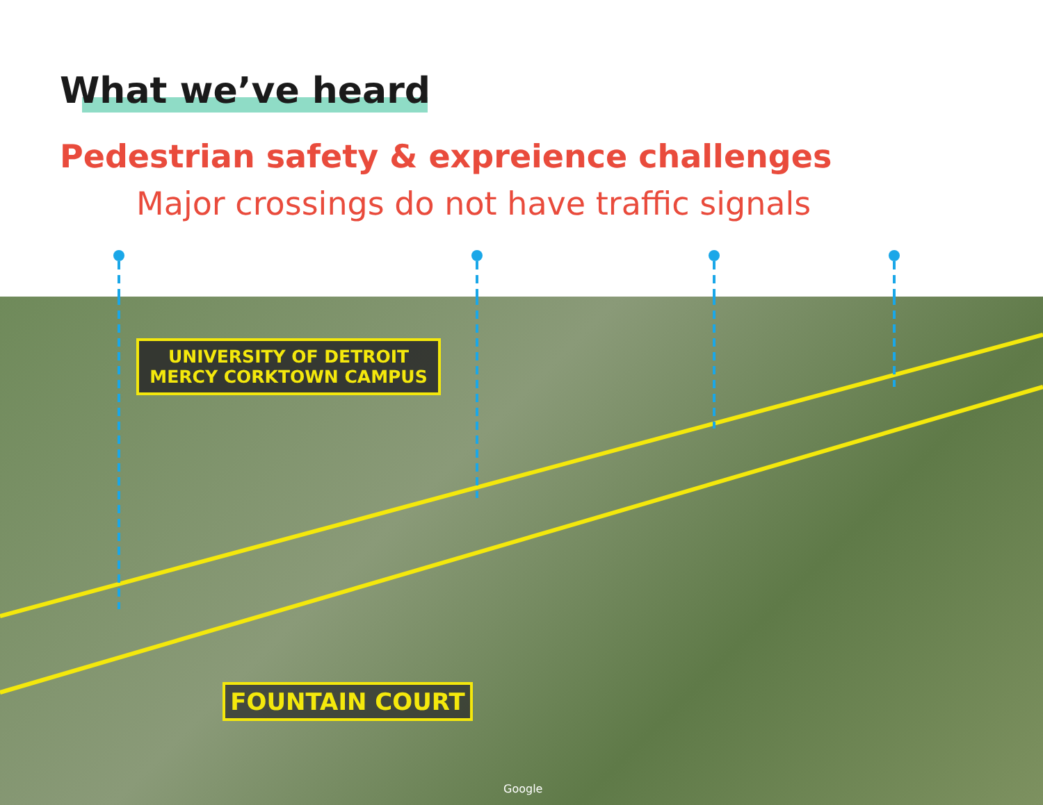What we’ve heard
Pedestrian safety & expreience challenges
Major crossings do not have traffic signals
UNIVERSITY OF DETROIT
MERCY CORKTOWN CAMPUS
FOUNTAIN COURT
Google